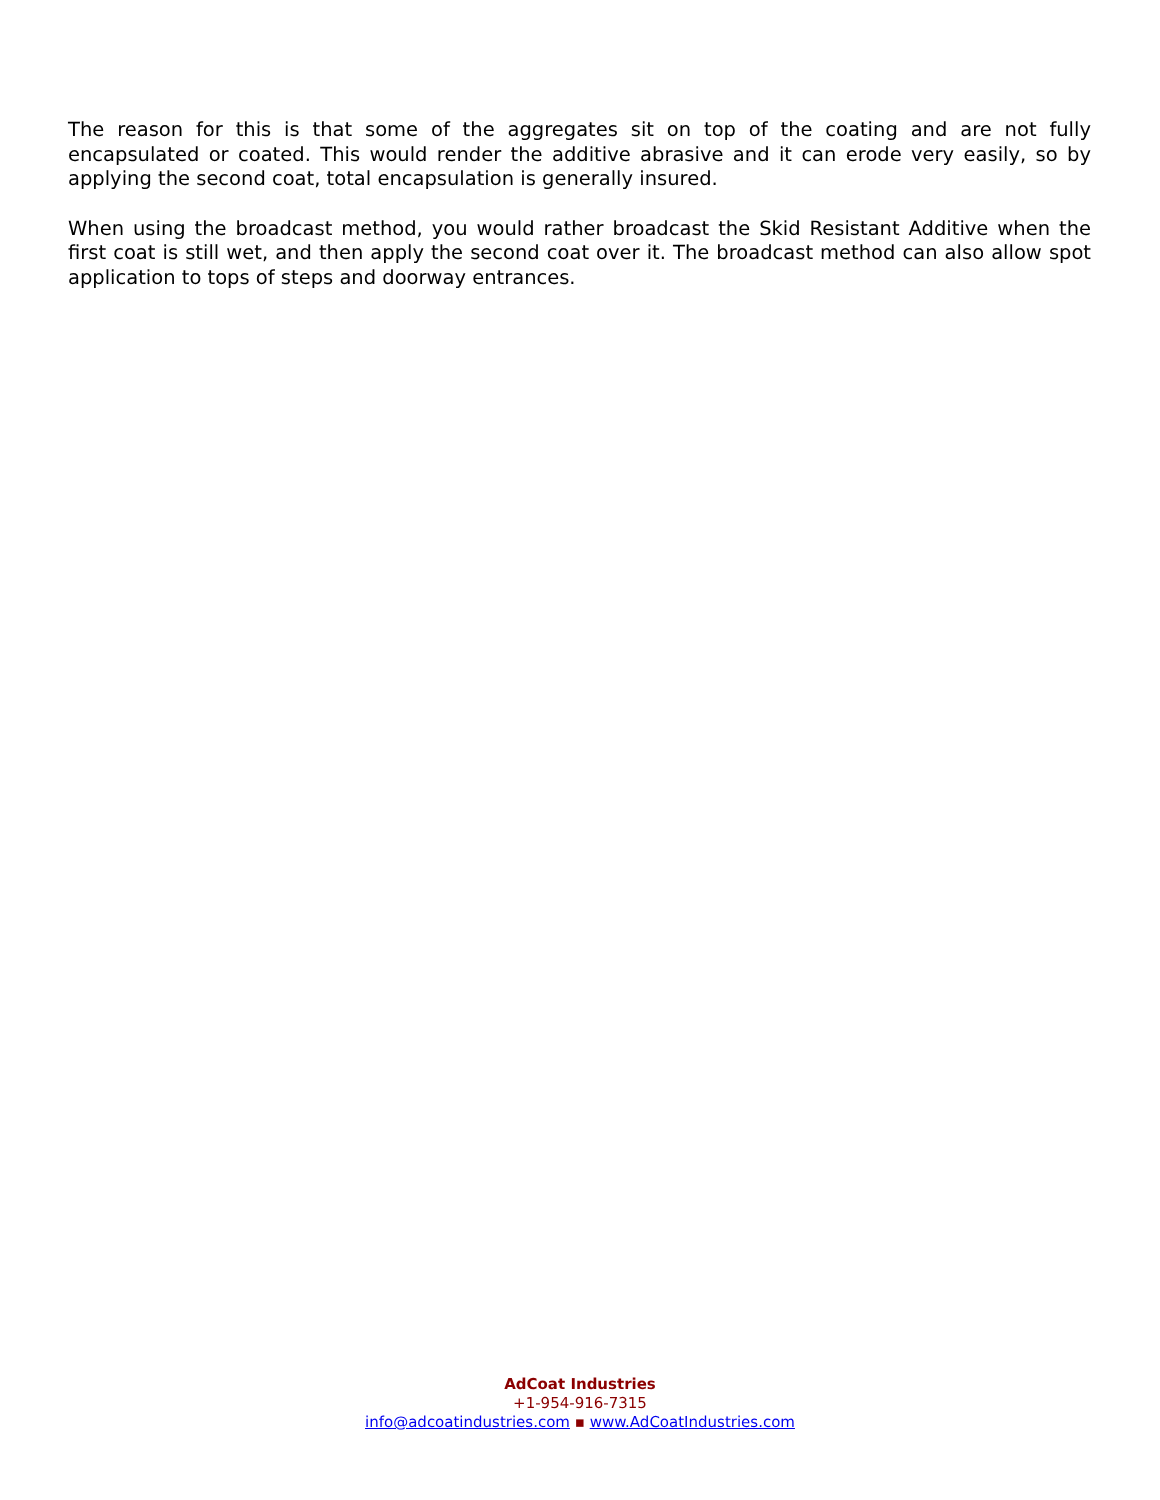The reason for this is that some of the aggregates sit on top of the coating and are not fully encapsulated or coated. This would render the additive abrasive and it can erode very easily, so by applying the second coat, total encapsulation is generally insured.
When using the broadcast method, you would rather broadcast the Skid Resistant Additive when the first coat is still wet, and then apply the second coat over it. The broadcast method can also allow spot application to tops of steps and doorway entrances.
AdCoat Industries
+1-954-916-7315
info@adcoatindustries.com ▪ www.AdCoatIndustries.com